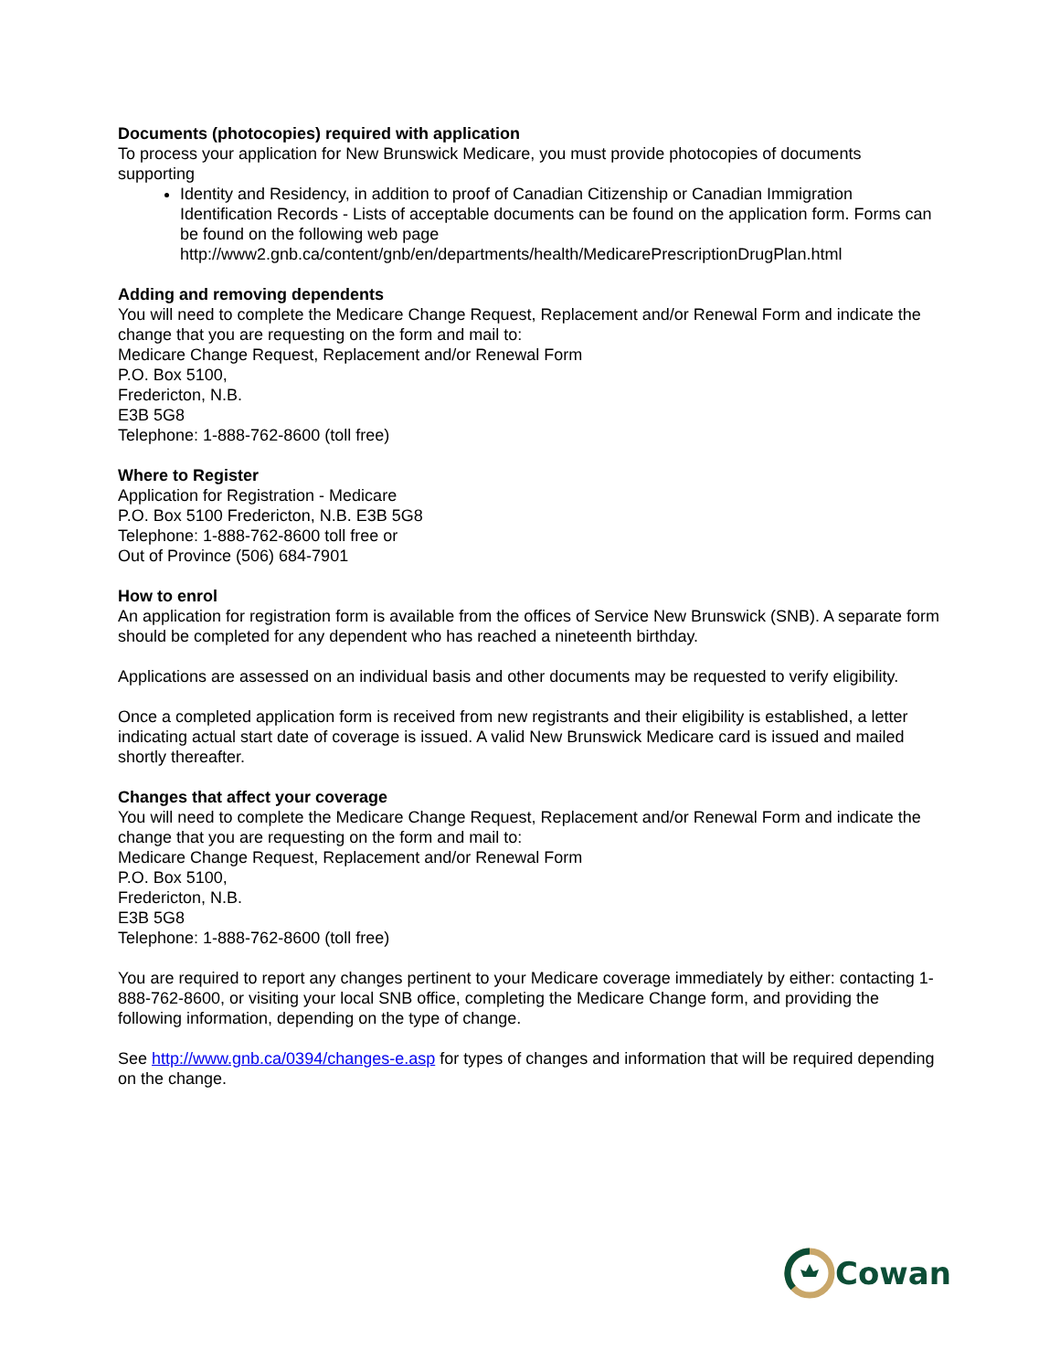Documents (photocopies) required with application
To process your application for New Brunswick Medicare, you must provide photocopies of documents supporting
Identity and Residency, in addition to proof of Canadian Citizenship or Canadian Immigration Identification Records - Lists of acceptable documents can be found on the application form. Forms can be found on the following web page http://www2.gnb.ca/content/gnb/en/departments/health/MedicarePrescriptionDrugPlan.html
Adding and removing dependents
You will need to complete the Medicare Change Request, Replacement and/or Renewal Form and indicate the change that you are requesting on the form and mail to:
Medicare Change Request, Replacement and/or Renewal Form
P.O. Box 5100,
Fredericton, N.B.
E3B 5G8
Telephone: 1-888-762-8600 (toll free)
Where to Register
Application for Registration - Medicare
P.O. Box 5100 Fredericton, N.B. E3B 5G8
Telephone: 1-888-762-8600 toll free or
Out of Province (506) 684-7901
How to enrol
An application for registration form is available from the offices of Service New Brunswick (SNB). A separate form should be completed for any dependent who has reached a nineteenth birthday.
Applications are assessed on an individual basis and other documents may be requested to verify eligibility.
Once a completed application form is received from new registrants and their eligibility is established, a letter indicating actual start date of coverage is issued. A valid New Brunswick Medicare card is issued and mailed shortly thereafter.
Changes that affect your coverage
You will need to complete the Medicare Change Request, Replacement and/or Renewal Form and indicate the change that you are requesting on the form and mail to:
Medicare Change Request, Replacement and/or Renewal Form
P.O. Box 5100,
Fredericton, N.B.
E3B 5G8
Telephone: 1-888-762-8600 (toll free)
You are required to report any changes pertinent to your Medicare coverage immediately by either: contacting 1-888-762-8600, or visiting your local SNB office, completing the Medicare Change form, and providing the following information, depending on the type of change.
See http://www.gnb.ca/0394/changes-e.asp for types of changes and information that will be required depending on the change.
Cowan